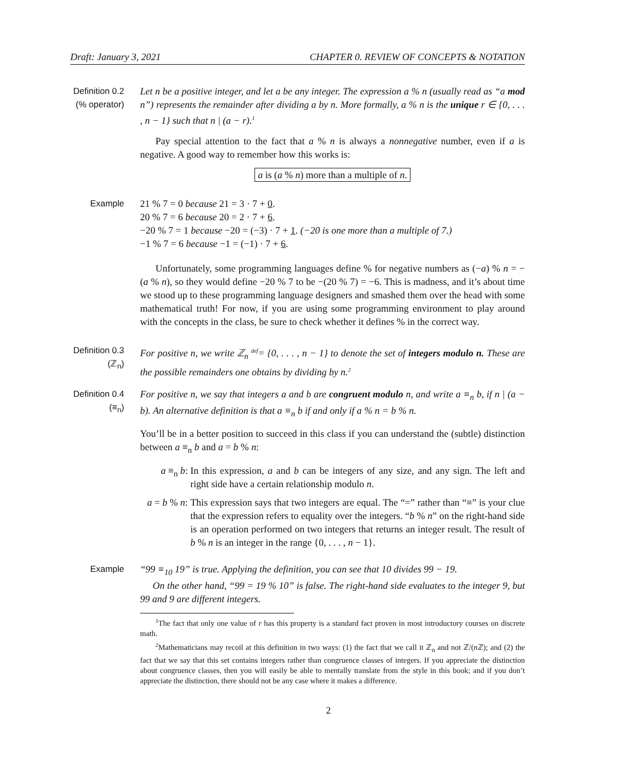Draft: January 3, 2021 CHAPTER 0. REVIEW OF CONCEPTS & NOTATION
Definition 0.2
(% operator)
Let n be a positive integer, and let a be any integer. The expression a % n (usually read as “a mod n”) represents the remainder after dividing a by n. More formally, a % n is the unique r ∈ {0, . . . , n − 1} such that n | (a − r).<sup>1</sup>
Pay special attention to the fact that a % n is always a nonnegative number, even if a is negative. A good way to remember how this works is:
a is (a % n) more than a multiple of n.
Example 21 % 7 = 0 because 21 = 3 · 7 + 0.
20 % 7 = 6 because 20 = 2 · 7 + 6.
−20 % 7 = 1 because −20 = (−3) · 7 + 1. (−20 is one more than a multiple of 7.)
−1 % 7 = 6 because −1 = (−1) · 7 + 6.
Unfortunately, some programming languages define % for negative numbers as (−a) % n = −(a % n), so they would define −20 % 7 to be −(20 % 7) = −6. This is madness, and it’s about time we stood up to these programming language designers and smashed them over the head with some mathematical truth! For now, if you are using some programming environment to play around with the concepts in the class, be sure to check whether it defines % in the correct way.
Definition 0.3
(ℤ<sub>n</sub>)
For positive n, we write ℤ<sub>n</sub> <sup>def</sup>= {0, . . . , n − 1} to denote the set of integers modulo n. These are the possible remainders one obtains by dividing by n.<sup>2</sup>
Definition 0.4
(≡<sub>n</sub>)
For positive n, we say that integers a and b are congruent modulo n, and write a ≡<sub>n</sub> b, if n | (a − b). An alternative definition is that a ≡<sub>n</sub> b if and only if a % n = b % n.
You’ll be in a better position to succeed in this class if you can understand the (subtle) distinction between a ≡<sub>n</sub> b and a = b % n:
a ≡<sub>n</sub> b: In this expression, a and b can be integers of any size, and any sign. The left and right side have a certain relationship modulo n.
a = b % n:
This expression says that two integers are equal. The “=” rather than “≡” is your clue that the expression refers to equality over the integers. “b % n” on the right-hand side is an operation performed on two integers that returns an integer result. The result of b % n is an integer in the range {0, . . . , n − 1}.
Example “99 ≡<sub>10</sub> 19” is true. Applying the definition, you can see that 10 divides 99 − 19.
On the other hand, “99 = 19 % 10” is false. The right-hand side evaluates to the integer 9, but 99 and 9 are different integers.
<sup>1</sup> The fact that only one value of r has this property is a standard fact proven in most introductory courses on discrete math.
<sup>2</sup> Mathematicians may recoil at this definition in two ways: (1) the fact that we call it ℤ<sub>n</sub> and not ℤ/(n ℤ); and (2) the fact that we say that this set contains integers rather than congruence classes of integers. If you appreciate the distinction about congruence classes, then you will easily be able to mentally translate from the style in this book; and if you don’t appreciate the distinction, there should not be any case where it makes a difference.
2